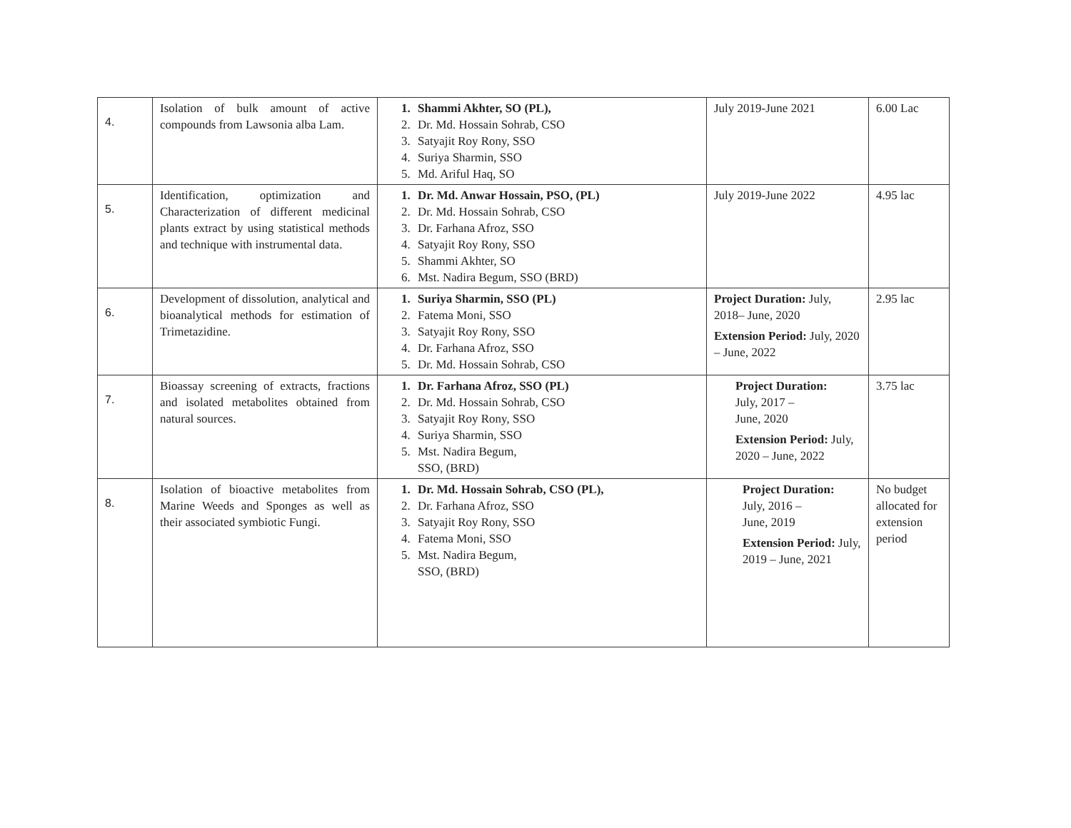| 4. | Isolation of bulk amount of active compounds from Lawsonia alba Lam. | 1. Shammi Akhter, SO (PL), 2. Dr. Md. Hossain Sohrab, CSO 3. Satyajit Roy Rony, SSO 4. Suriya Sharmin, SSO 5. Md. Ariful Haq, SO | July 2019-June 2021 | 6.00 Lac |
| 5. | Identification, optimization and Characterization of different medicinal plants extract by using statistical methods and technique with instrumental data. | 1. Dr. Md. Anwar Hossain, PSO, (PL) 2. Dr. Md. Hossain Sohrab, CSO 3. Dr. Farhana Afroz, SSO 4. Satyajit Roy Rony, SSO 5. Shammi Akhter, SO 6. Mst. Nadira Begum, SSO (BRD) | July 2019-June 2022 | 4.95 lac |
| 6. | Development of dissolution, analytical and bioanalytical methods for estimation of Trimetazidine. | 1. Suriya Sharmin, SSO (PL) 2. Fatema Moni, SSO 3. Satyajit Roy Rony, SSO 4. Dr. Farhana Afroz, SSO 5. Dr. Md. Hossain Sohrab, CSO | Project Duration: July, 2018– June, 2020 Extension Period: July, 2020 – June, 2022 | 2.95 lac |
| 7. | Bioassay screening of extracts, fractions and isolated metabolites obtained from natural sources. | 1. Dr. Farhana Afroz, SSO (PL) 2. Dr. Md. Hossain Sohrab, CSO 3. Satyajit Roy Rony, SSO 4. Suriya Sharmin, SSO 5. Mst. Nadira Begum, SSO, (BRD) | Project Duration: July, 2017 – June, 2020 Extension Period: July, 2020 – June, 2022 | 3.75 lac |
| 8. | Isolation of bioactive metabolites from Marine Weeds and Sponges as well as their associated symbiotic Fungi. | 1. Dr. Md. Hossain Sohrab, CSO (PL), 2. Dr. Farhana Afroz, SSO 3. Satyajit Roy Rony, SSO 4. Fatema Moni, SSO 5. Mst. Nadira Begum, SSO, (BRD) | Project Duration: July, 2016 – June, 2019 Extension Period: July, 2019 – June, 2021 | No budget allocated for extension period |